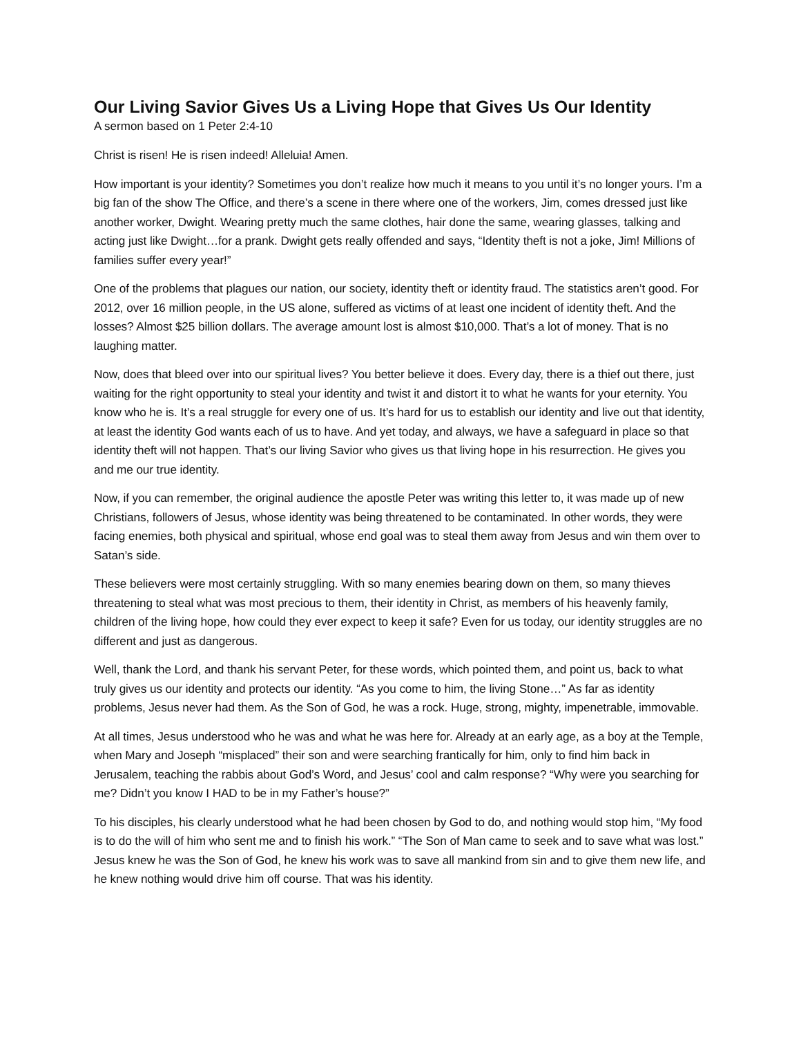Our Living Savior Gives Us a Living Hope that Gives Us Our Identity
A sermon based on 1 Peter 2:4-10
Christ is risen! He is risen indeed! Alleluia! Amen.
How important is your identity? Sometimes you don’t realize how much it means to you until it’s no longer yours. I’m a big fan of the show The Office, and there’s a scene in there where one of the workers, Jim, comes dressed just like another worker, Dwight. Wearing pretty much the same clothes, hair done the same, wearing glasses, talking and acting just like Dwight…for a prank. Dwight gets really offended and says, “Identity theft is not a joke, Jim! Millions of families suffer every year!”
One of the problems that plagues our nation, our society, identity theft or identity fraud. The statistics aren’t good. For 2012, over 16 million people, in the US alone, suffered as victims of at least one incident of identity theft. And the losses? Almost $25 billion dollars. The average amount lost is almost $10,000. That’s a lot of money. That is no laughing matter.
Now, does that bleed over into our spiritual lives? You better believe it does. Every day, there is a thief out there, just waiting for the right opportunity to steal your identity and twist it and distort it to what he wants for your eternity. You know who he is. It’s a real struggle for every one of us. It’s hard for us to establish our identity and live out that identity, at least the identity God wants each of us to have. And yet today, and always, we have a safeguard in place so that identity theft will not happen. That’s our living Savior who gives us that living hope in his resurrection. He gives you and me our true identity.
Now, if you can remember, the original audience the apostle Peter was writing this letter to, it was made up of new Christians, followers of Jesus, whose identity was being threatened to be contaminated. In other words, they were facing enemies, both physical and spiritual, whose end goal was to steal them away from Jesus and win them over to Satan’s side.
These believers were most certainly struggling. With so many enemies bearing down on them, so many thieves threatening to steal what was most precious to them, their identity in Christ, as members of his heavenly family, children of the living hope, how could they ever expect to keep it safe? Even for us today, our identity struggles are no different and just as dangerous.
Well, thank the Lord, and thank his servant Peter, for these words, which pointed them, and point us, back to what truly gives us our identity and protects our identity. “As you come to him, the living Stone…” As far as identity problems, Jesus never had them. As the Son of God, he was a rock. Huge, strong, mighty, impenetrable, immovable.
At all times, Jesus understood who he was and what he was here for. Already at an early age, as a boy at the Temple, when Mary and Joseph “misplaced” their son and were searching frantically for him, only to find him back in Jerusalem, teaching the rabbis about God’s Word, and Jesus’ cool and calm response? “Why were you searching for me? Didn’t you know I HAD to be in my Father’s house?”
To his disciples, his clearly understood what he had been chosen by God to do, and nothing would stop him, “My food is to do the will of him who sent me and to finish his work.” “The Son of Man came to seek and to save what was lost.” Jesus knew he was the Son of God, he knew his work was to save all mankind from sin and to give them new life, and he knew nothing would drive him off course. That was his identity.